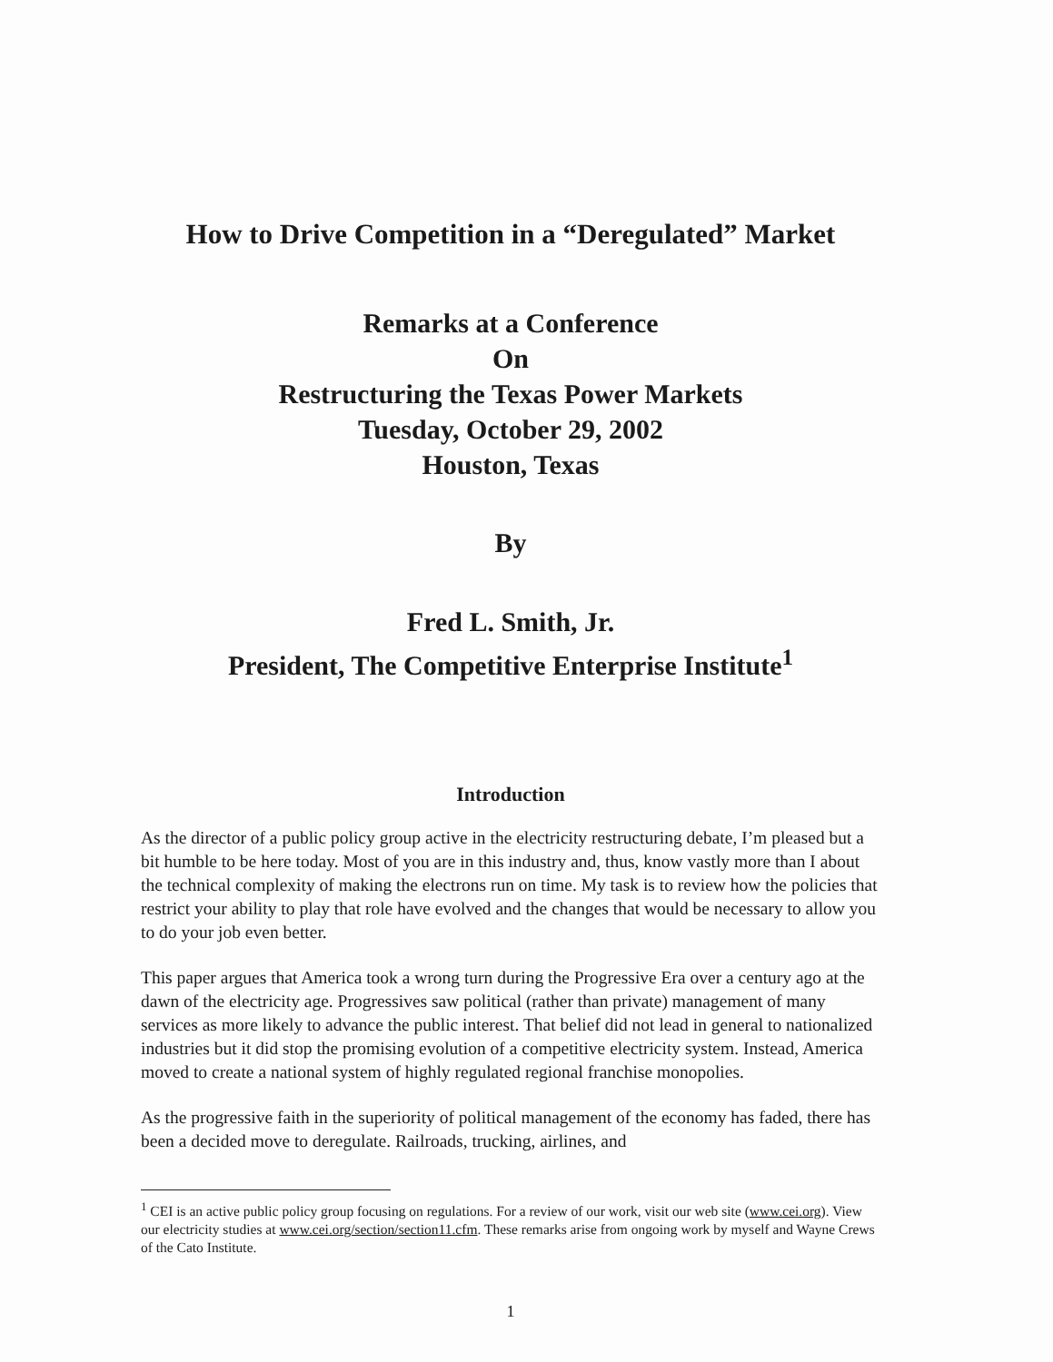How to Drive Competition in a “Deregulated” Market
Remarks at a Conference
On
Restructuring the Texas Power Markets
Tuesday, October 29, 2002
Houston, Texas
By
Fred L. Smith, Jr.
President, The Competitive Enterprise Institute<sup>1</sup>
Introduction
As the director of a public policy group active in the electricity restructuring debate, I’m pleased but a bit humble to be here today. Most of you are in this industry and, thus, know vastly more than I about the technical complexity of making the electrons run on time. My task is to review how the policies that restrict your ability to play that role have evolved and the changes that would be necessary to allow you to do your job even better.
This paper argues that America took a wrong turn during the Progressive Era over a century ago at the dawn of the electricity age. Progressives saw political (rather than private) management of many services as more likely to advance the public interest. That belief did not lead in general to nationalized industries but it did stop the promising evolution of a competitive electricity system. Instead, America moved to create a national system of highly regulated regional franchise monopolies.
As the progressive faith in the superiority of political management of the economy has faded, there has been a decided move to deregulate. Railroads, trucking, airlines, and
<sup>1</sup> CEI is an active public policy group focusing on regulations. For a review of our work, visit our web site (www.cei.org). View our electricity studies at www.cei.org/section/section11.cfm. These remarks arise from ongoing work by myself and Wayne Crews of the Cato Institute.
1